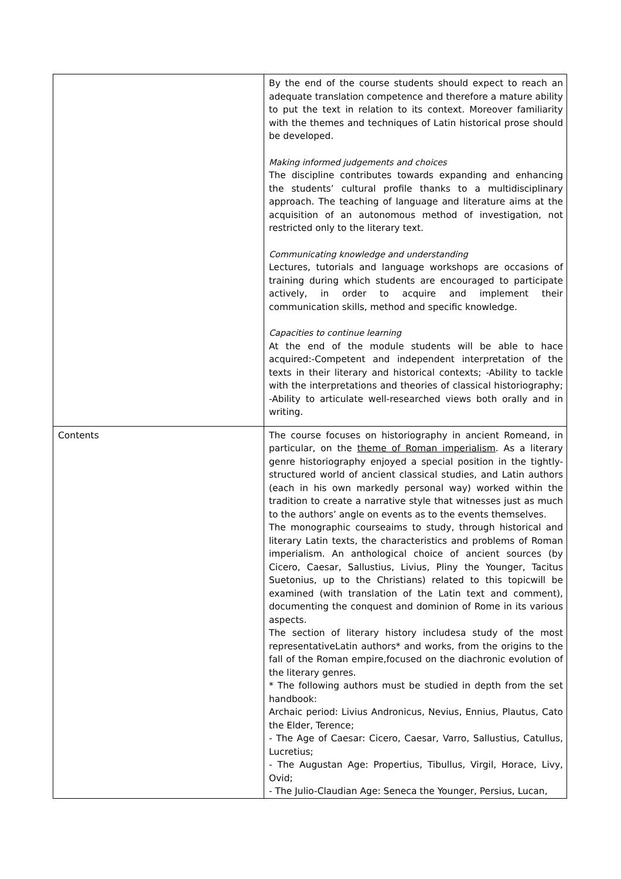| | By the end of the course students should expect to reach an adequate translation competence and therefore a mature ability to put the text in relation to its context. Moreover familiarity with the themes and techniques of Latin historical prose should be developed. Making informed judgements and choices The discipline contributes towards expanding and enhancing the students’ cultural profile thanks to a multidisciplinary approach. The teaching of language and literature aims at the acquisition of an autonomous method of investigation, not restricted only to the literary text. Communicating knowledge and understanding Lectures, tutorials and language workshops are occasions of training during which students are encouraged to participate actively, in order to acquire and implement their communication skills, method and specific knowledge. Capacities to continue learning At the end of the module students will be able to hace acquired:-Competent and independent interpretation of the texts in their literary and historical contexts; -Ability to tackle with the interpretations and theories of classical historiography; -Ability to articulate well-researched views both orally and in writing. |
| Contents | The course focuses on historiography in ancient Romeand, in particular, on the theme of Roman imperialism . As a literary genre historiography enjoyed a special position in the tightly-structured world of ancient classical studies, and Latin authors (each in his own markedly personal way) worked within the tradition to create a narrative style that witnesses just as much to the authors’ angle on events as to the events themselves. The monographic courseaims to study, through historical and literary Latin texts, the characteristics and problems of Roman imperialism. An anthological choice of ancient sources (by Cicero, Caesar, Sallustius, Livius, Pliny the Younger, Tacitus Suetonius, up to the Christians) related to this topicwill be examined (with translation of the Latin text and comment), documenting the conquest and dominion of Rome in its various aspects. The section of literary history includesa study of the most representativeLatin authors* and works, from the origins to the fall of the Roman empire,focused on the diachronic evolution of the literary genres. * The following authors must be studied in depth from the set handbook: Archaic period: Livius Andronicus, Nevius, Ennius, Plautus, Cato the Elder, Terence; - The Age of Caesar: Cicero, Caesar, Varro, Sallustius, Catullus, Lucretius; - The Augustan Age: Propertius, Tibullus, Virgil, Horace, Livy, Ovid; - The Julio-Claudian Age: Seneca the Younger, Persius, Lucan, |